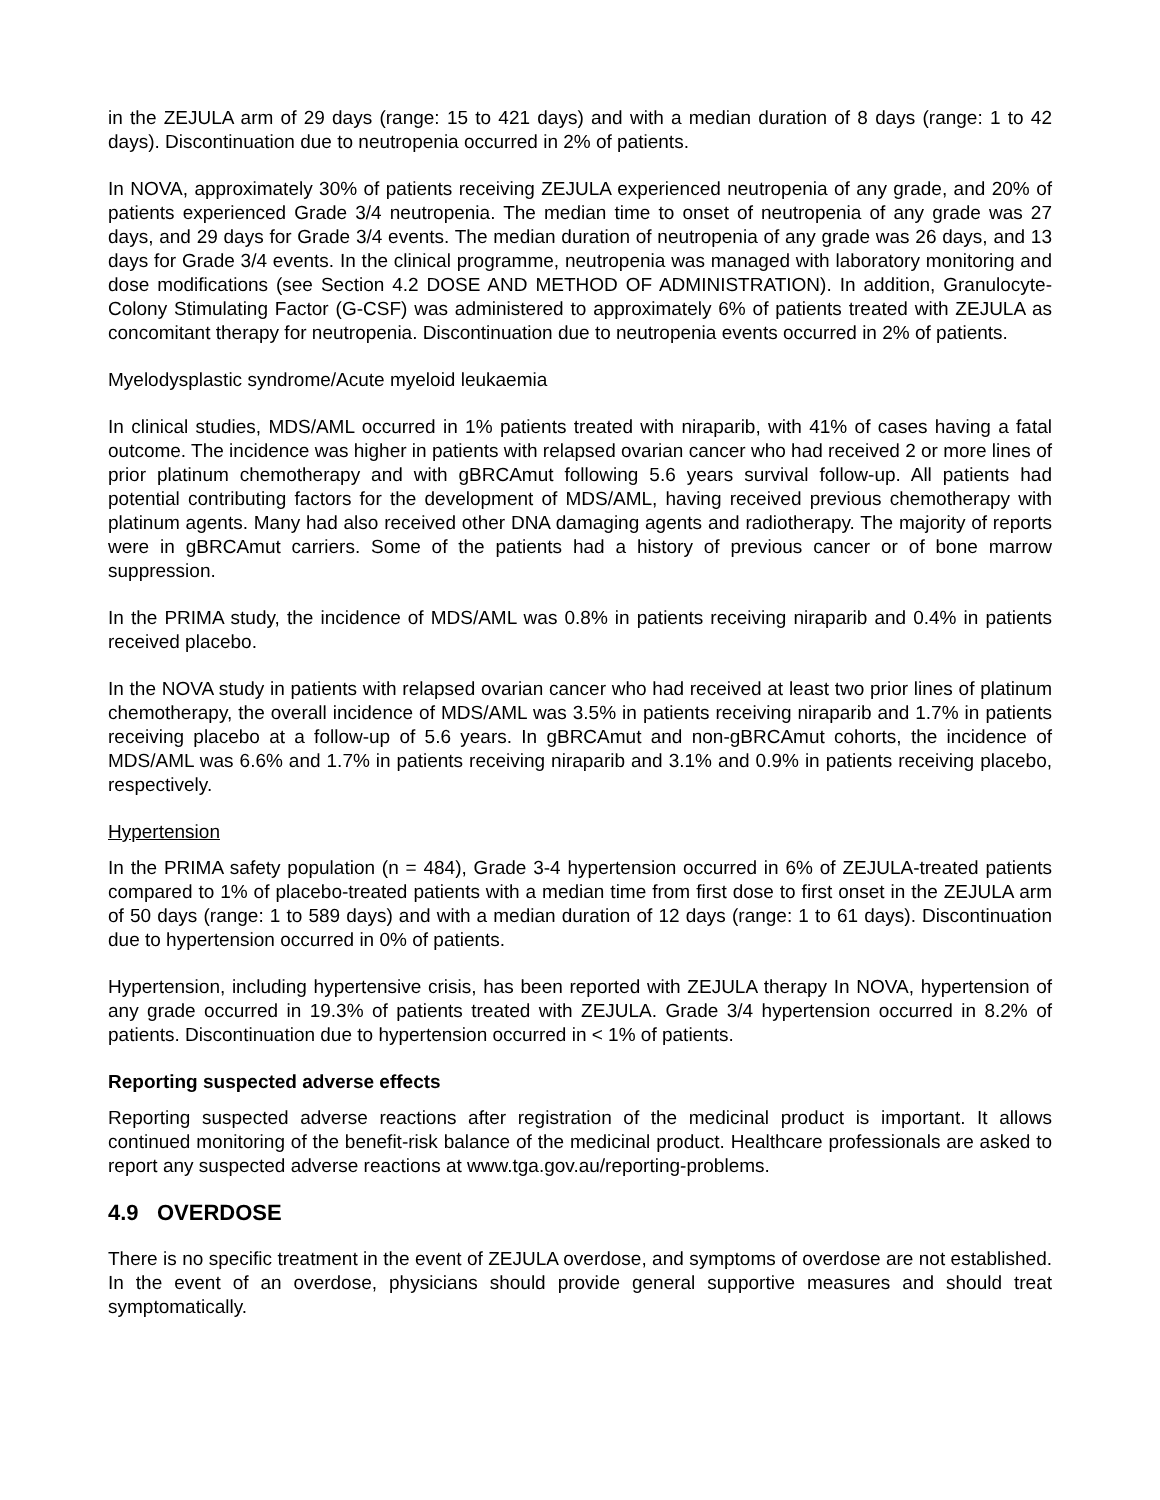in the ZEJULA arm of 29 days (range: 15 to 421 days) and with a median duration of 8 days (range: 1 to 42 days). Discontinuation due to neutropenia occurred in 2% of patients.
In NOVA, approximately 30% of patients receiving ZEJULA experienced neutropenia of any grade, and 20% of patients experienced Grade 3/4 neutropenia. The median time to onset of neutropenia of any grade was 27 days, and 29 days for Grade 3/4 events. The median duration of neutropenia of any grade was 26 days, and 13 days for Grade 3/4 events. In the clinical programme, neutropenia was managed with laboratory monitoring and dose modifications (see Section 4.2 DOSE AND METHOD OF ADMINISTRATION). In addition, Granulocyte-Colony Stimulating Factor (G-CSF) was administered to approximately 6% of patients treated with ZEJULA as concomitant therapy for neutropenia. Discontinuation due to neutropenia events occurred in 2% of patients.
Myelodysplastic syndrome/Acute myeloid leukaemia
In clinical studies, MDS/AML occurred in 1% patients treated with niraparib, with 41% of cases having a fatal outcome. The incidence was higher in patients with relapsed ovarian cancer who had received 2 or more lines of prior platinum chemotherapy and with gBRCAmut following 5.6 years survival follow-up. All patients had potential contributing factors for the development of MDS/AML, having received previous chemotherapy with platinum agents. Many had also received other DNA damaging agents and radiotherapy. The majority of reports were in gBRCAmut carriers. Some of the patients had a history of previous cancer or of bone marrow suppression.
In the PRIMA study, the incidence of MDS/AML was 0.8% in patients receiving niraparib and 0.4% in patients received placebo.
In the NOVA study in patients with relapsed ovarian cancer who had received at least two prior lines of platinum chemotherapy, the overall incidence of MDS/AML was 3.5% in patients receiving niraparib and 1.7% in patients receiving placebo at a follow-up of 5.6 years. In gBRCAmut and non-gBRCAmut cohorts, the incidence of MDS/AML was 6.6% and 1.7% in patients receiving niraparib and 3.1% and 0.9% in patients receiving placebo, respectively.
Hypertension
In the PRIMA safety population (n = 484), Grade 3-4 hypertension occurred in 6% of ZEJULA-treated patients compared to 1% of placebo-treated patients with a median time from first dose to first onset in the ZEJULA arm of 50 days (range: 1 to 589 days) and with a median duration of 12 days (range: 1 to 61 days). Discontinuation due to hypertension occurred in 0% of patients.
Hypertension, including hypertensive crisis, has been reported with ZEJULA therapy In NOVA, hypertension of any grade occurred in 19.3% of patients treated with ZEJULA. Grade 3/4 hypertension occurred in 8.2% of patients. Discontinuation due to hypertension occurred in < 1% of patients.
Reporting suspected adverse effects
Reporting suspected adverse reactions after registration of the medicinal product is important. It allows continued monitoring of the benefit-risk balance of the medicinal product. Healthcare professionals are asked to report any suspected adverse reactions at www.tga.gov.au/reporting-problems.
4.9 OVERDOSE
There is no specific treatment in the event of ZEJULA overdose, and symptoms of overdose are not established. In the event of an overdose, physicians should provide general supportive measures and should treat symptomatically.